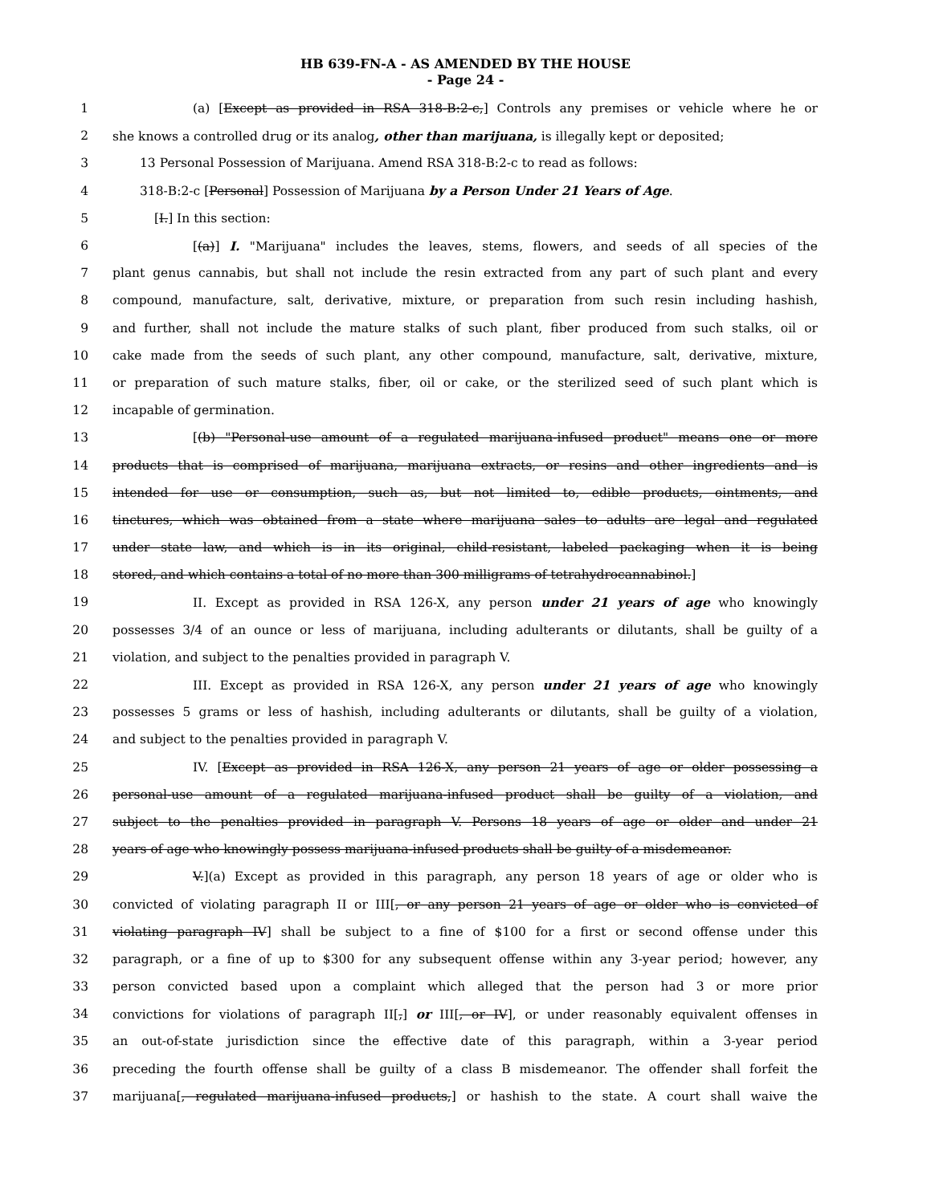HB 639-FN-A - AS AMENDED BY THE HOUSE
- Page 24 -
1 (a) [Except as provided in RSA 318-B:2-c,] Controls any premises or vehicle where he or
2 she knows a controlled drug or its analog, other than marijuana, is illegally kept or deposited;
3 13 Personal Possession of Marijuana. Amend RSA 318-B:2-c to read as follows:
4 318-B:2-c [Personal] Possession of Marijuana by a Person Under 21 Years of Age.
5 [I.] In this section:
6 [(a)] I. "Marijuana" includes the leaves, stems, flowers, and seeds of all species of the
7 plant genus cannabis, but shall not include the resin extracted from any part of such plant and every
8 compound, manufacture, salt, derivative, mixture, or preparation from such resin including hashish,
9 and further, shall not include the mature stalks of such plant, fiber produced from such stalks, oil or
10 cake made from the seeds of such plant, any other compound, manufacture, salt, derivative, mixture,
11 or preparation of such mature stalks, fiber, oil or cake, or the sterilized seed of such plant which is
12 incapable of germination.
13 [(b) "Personal-use amount of a regulated marijuana-infused product" means one or more
14 products that is comprised of marijuana, marijuana extracts, or resins and other ingredients and is
15 intended for use or consumption, such as, but not limited to, edible products, ointments, and
16 tinctures, which was obtained from a state where marijuana sales to adults are legal and regulated
17 under state law, and which is in its original, child-resistant, labeled packaging when it is being
18 stored, and which contains a total of no more than 300 milligrams of tetrahydrocannabinol.]
19 II. Except as provided in RSA 126-X, any person under 21 years of age who knowingly
20 possesses 3/4 of an ounce or less of marijuana, including adulterants or dilutants, shall be guilty of a
21 violation, and subject to the penalties provided in paragraph V.
22 III. Except as provided in RSA 126-X, any person under 21 years of age who knowingly
23 possesses 5 grams or less of hashish, including adulterants or dilutants, shall be guilty of a violation,
24 and subject to the penalties provided in paragraph V.
25 IV. [Except as provided in RSA 126-X, any person 21 years of age or older possessing a
26 personal-use amount of a regulated marijuana-infused product shall be guilty of a violation, and
27 subject to the penalties provided in paragraph V. Persons 18 years of age or older and under 21
28 years of age who knowingly possess marijuana-infused products shall be guilty of a misdemeanor.
29 V.](a) Except as provided in this paragraph, any person 18 years of age or older who is
30 convicted of violating paragraph II or III[, or any person 21 years of age or older who is convicted of
31 violating paragraph IV] shall be subject to a fine of $100 for a first or second offense under this
32 paragraph, or a fine of up to $300 for any subsequent offense within any 3-year period; however, any
33 person convicted based upon a complaint which alleged that the person had 3 or more prior
34 convictions for violations of paragraph II[,] or III[, or IV], or under reasonably equivalent offenses in
35 an out-of-state jurisdiction since the effective date of this paragraph, within a 3-year period
36 preceding the fourth offense shall be guilty of a class B misdemeanor. The offender shall forfeit the
37 marijuana[, regulated marijuana-infused products,] or hashish to the state. A court shall waive the